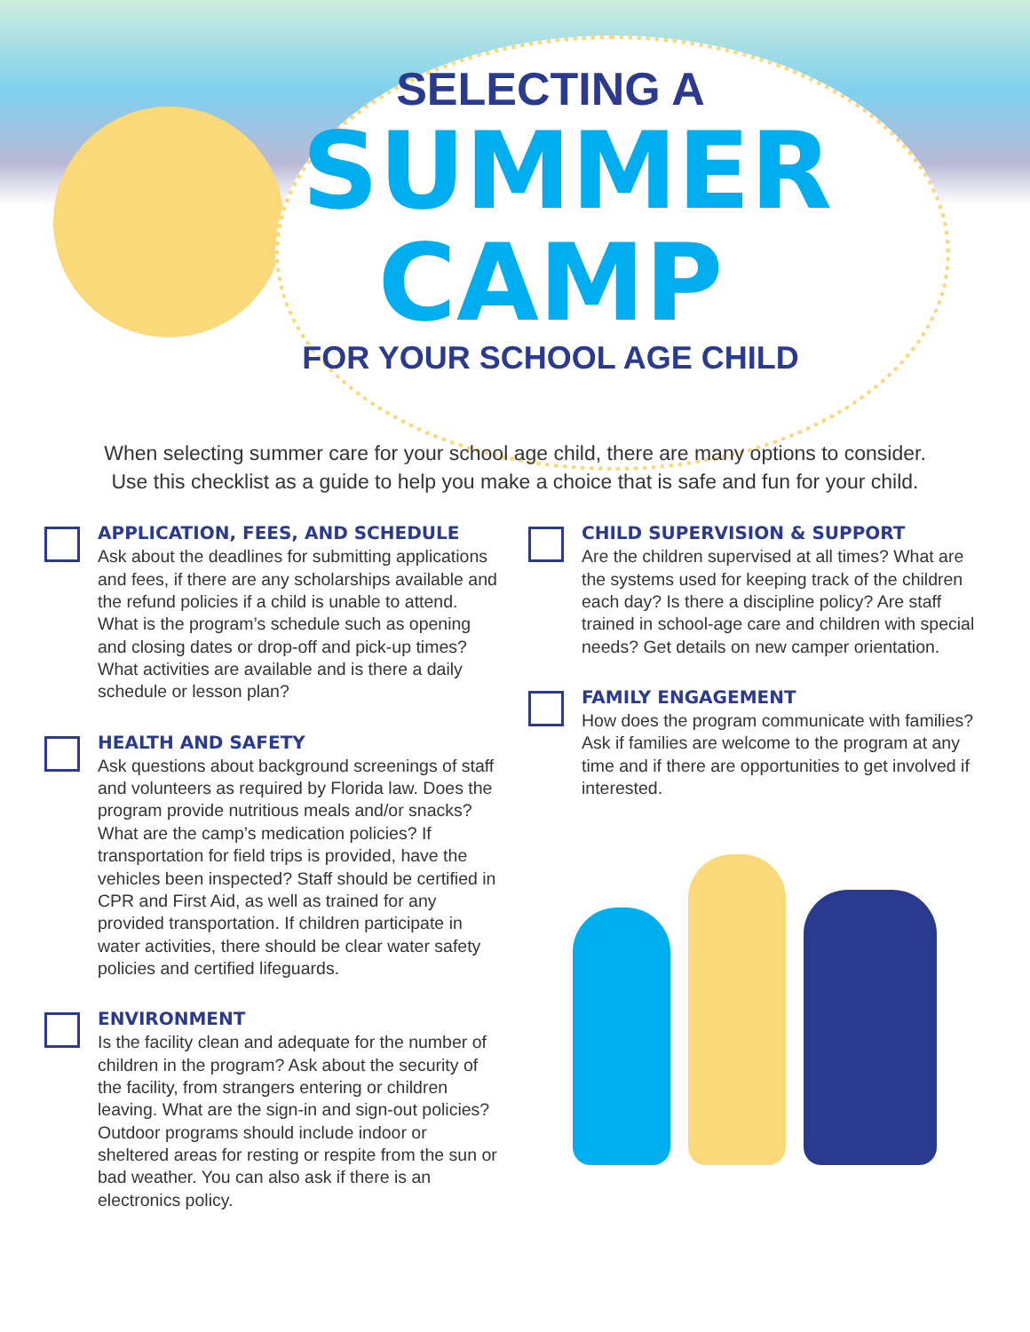SELECTING A
SUMMER
CAMP
FOR YOUR SCHOOL AGE CHILD
When selecting summer care for your school age child, there are many options to consider.
Use this checklist as a guide to help you make a choice that is safe and fun for your child.
APPLICATION, FEES, AND SCHEDULE
Ask about the deadlines for submitting applications and fees, if there are any scholarships available and the refund policies if a child is unable to attend. What is the program’s schedule such as opening and closing dates or drop-off and pick-up times? What activities are available and is there a daily schedule or lesson plan?
HEALTH AND SAFETY
Ask questions about background screenings of staff and volunteers as required by Florida law. Does the program provide nutritious meals and/or snacks? What are the camp’s medication policies? If transportation for field trips is provided, have the vehicles been inspected? Staff should be certified in CPR and First Aid, as well as trained for any provided transportation. If children participate in water activities, there should be clear water safety policies and certified lifeguards.
ENVIRONMENT
Is the facility clean and adequate for the number of children in the program? Ask about the security of the facility, from strangers entering or children leaving. What are the sign-in and sign-out policies? Outdoor programs should include indoor or sheltered areas for resting or respite from the sun or bad weather. You can also ask if there is an electronics policy.
CHILD SUPERVISION & SUPPORT
Are the children supervised at all times? What are the systems used for keeping track of the children each day? Is there a discipline policy? Are staff trained in school-age care and children with special needs? Get details on new camper orientation.
FAMILY ENGAGEMENT
How does the program communicate with families? Ask if families are welcome to the program at any time and if there are opportunities to get involved if interested.